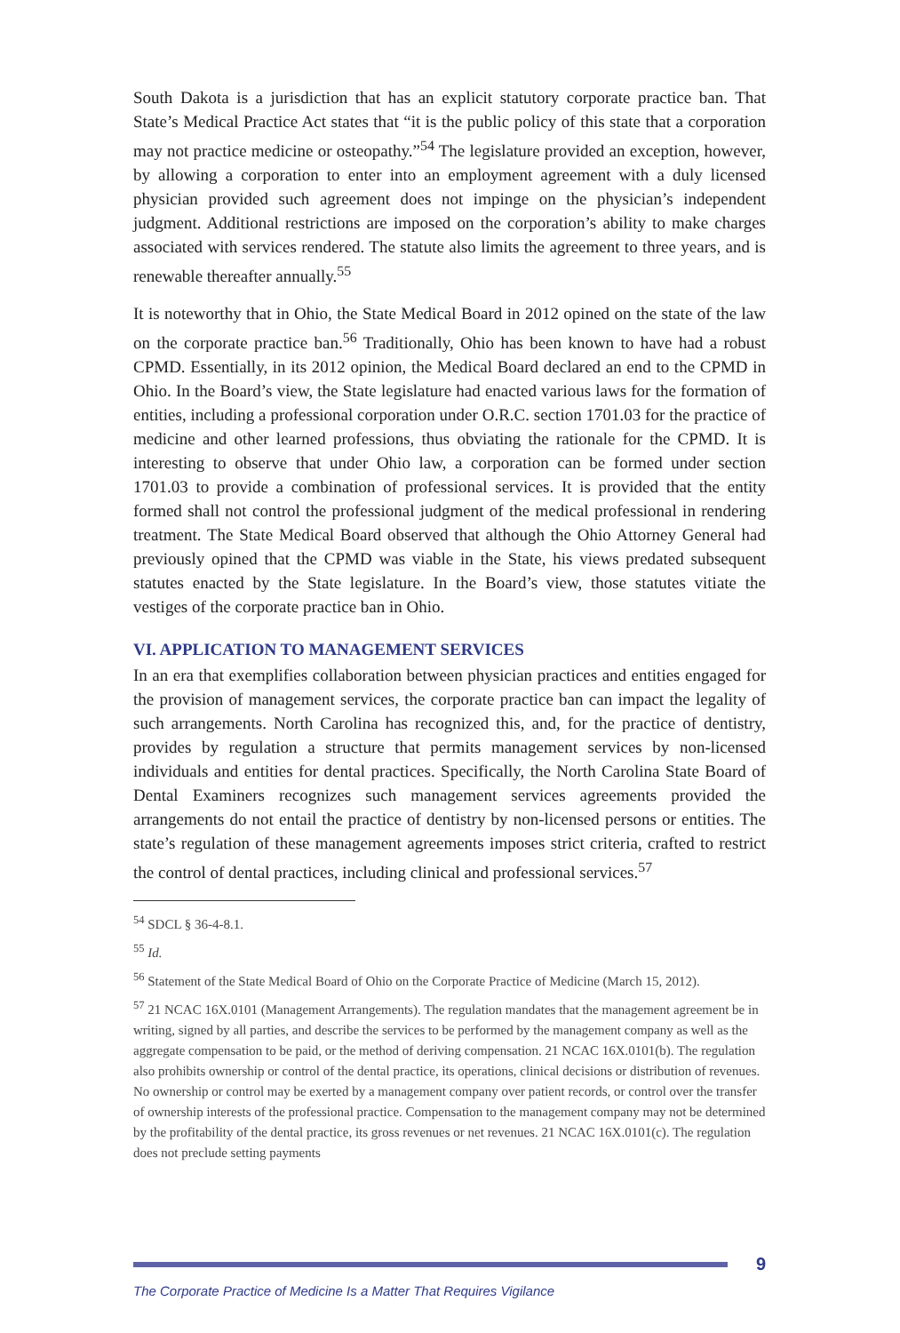South Dakota is a jurisdiction that has an explicit statutory corporate practice ban. That State’s Medical Practice Act states that “it is the public policy of this state that a corporation may not practice medicine or osteopathy.”<sup>54</sup> The legislature provided an exception, however, by allowing a corporation to enter into an employment agreement with a duly licensed physician provided such agreement does not impinge on the physician’s independent judgment. Additional restrictions are imposed on the corporation’s ability to make charges associated with services rendered. The statute also limits the agreement to three years, and is renewable thereafter annually.<sup>55</sup>
It is noteworthy that in Ohio, the State Medical Board in 2012 opined on the state of the law on the corporate practice ban.<sup>56</sup> Traditionally, Ohio has been known to have had a robust CPMD. Essentially, in its 2012 opinion, the Medical Board declared an end to the CPMD in Ohio. In the Board’s view, the State legislature had enacted various laws for the formation of entities, including a professional corporation under O.R.C. section 1701.03 for the practice of medicine and other learned professions, thus obviating the rationale for the CPMD. It is interesting to observe that under Ohio law, a corporation can be formed under section 1701.03 to provide a combination of professional services. It is provided that the entity formed shall not control the professional judgment of the medical professional in rendering treatment. The State Medical Board observed that although the Ohio Attorney General had previously opined that the CPMD was viable in the State, his views predated subsequent statutes enacted by the State legislature. In the Board’s view, those statutes vitiate the vestiges of the corporate practice ban in Ohio.
VI. APPLICATION TO MANAGEMENT SERVICES
In an era that exemplifies collaboration between physician practices and entities engaged for the provision of management services, the corporate practice ban can impact the legality of such arrangements. North Carolina has recognized this, and, for the practice of dentistry, provides by regulation a structure that permits management services by non-licensed individuals and entities for dental practices. Specifically, the North Carolina State Board of Dental Examiners recognizes such management services agreements provided the arrangements do not entail the practice of dentistry by non-licensed persons or entities. The state’s regulation of these management agreements imposes strict criteria, crafted to restrict the control of dental practices, including clinical and professional services.<sup>57</sup>
<sup>54</sup> SDCL § 36-4-8.1.
<sup>55</sup> Id.
<sup>56</sup> Statement of the State Medical Board of Ohio on the Corporate Practice of Medicine (March 15, 2012).
<sup>57</sup> 21 NCAC 16X.0101 (Management Arrangements). The regulation mandates that the management agreement be in writing, signed by all parties, and describe the services to be performed by the management company as well as the aggregate compensation to be paid, or the method of deriving compensation. 21 NCAC 16X.0101(b). The regulation also prohibits ownership or control of the dental practice, its operations, clinical decisions or distribution of revenues. No ownership or control may be exerted by a management company over patient records, or control over the transfer of ownership interests of the professional practice. Compensation to the management company may not be determined by the profitability of the dental practice, its gross revenues or net revenues. 21 NCAC 16X.0101(c). The regulation does not preclude setting payments
9
The Corporate Practice of Medicine Is a Matter That Requires Vigilance